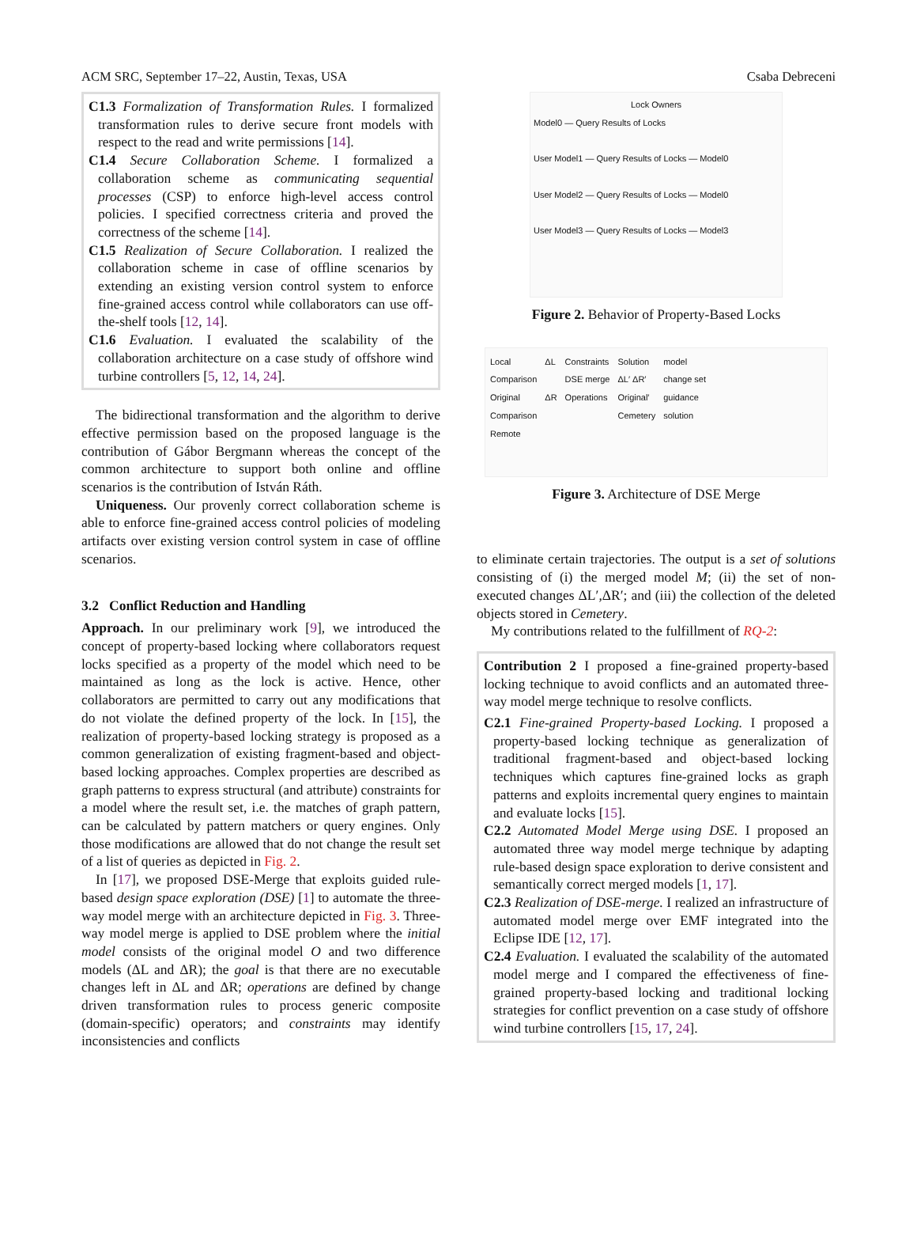ACM SRC, September 17–22, Austin, Texas, USA Csaba Debreceni
C1.3 Formalization of Transformation Rules. I formalized transformation rules to derive secure front models with respect to the read and write permissions [14].
C1.4 Secure Collaboration Scheme. I formalized a collaboration scheme as communicating sequential processes (CSP) to enforce high-level access control policies. I specified correctness criteria and proved the correctness of the scheme [14].
C1.5 Realization of Secure Collaboration. I realized the collaboration scheme in case of offline scenarios by extending an existing version control system to enforce fine-grained access control while collaborators can use off-the-shelf tools [12, 14].
C1.6 Evaluation. I evaluated the scalability of the collaboration architecture on a case study of offshore wind turbine controllers [5, 12, 14, 24].
The bidirectional transformation and the algorithm to derive effective permission based on the proposed language is the contribution of Gábor Bergmann whereas the concept of the common architecture to support both online and offline scenarios is the contribution of István Ráth.
Uniqueness. Our provenly correct collaboration scheme is able to enforce fine-grained access control policies of modeling artifacts over existing version control system in case of offline scenarios.
3.2 Conflict Reduction and Handling
Approach. In our preliminary work [9], we introduced the concept of property-based locking where collaborators request locks specified as a property of the model which need to be maintained as long as the lock is active. Hence, other collaborators are permitted to carry out any modifications that do not violate the defined property of the lock. In [15], the realization of property-based locking strategy is proposed as a common generalization of existing fragment-based and object-based locking approaches. Complex properties are described as graph patterns to express structural (and attribute) constraints for a model where the result set, i.e. the matches of graph pattern, can be calculated by pattern matchers or query engines. Only those modifications are allowed that do not change the result set of a list of queries as depicted in Fig. 2.
In [17], we proposed DSE-Merge that exploits guided rule-based design space exploration (DSE) [1] to automate the three-way model merge with an architecture depicted in Fig. 3. Three-way model merge is applied to DSE problem where the initial model consists of the original model O and two difference models (ΔL and ΔR); the goal is that there are no executable changes left in ΔL and ΔR; operations are defined by change driven transformation rules to process generic composite (domain-specific) operators; and constraints may identify inconsistencies and conflicts
Lock Owners
Model0 — Query Results of Locks
User Model1 — Query Results of Locks — Model0
User Model2 — Query Results of Locks — Model0
User Model3 — Query Results of Locks — Model3
Figure 2. Behavior of Property-Based Locks
Local
Comparison
Original
Comparison
Remote
ΔL
ΔR
Constraints
DSE merge
Operations
Solution
ΔL′ ΔR′
Original′
Cemetery
model
change set
guidance
solution
Figure 3. Architecture of DSE Merge
to eliminate certain trajectories. The output is a set of solutions consisting of (i) the merged model M; (ii) the set of non-executed changes ΔL′,ΔR′; and (iii) the collection of the deleted objects stored in Cemetery.
My contributions related to the fulfillment of RQ-2:
Contribution 2 I proposed a fine-grained property-based locking technique to avoid conflicts and an automated three-way model merge technique to resolve conflicts.
C2.1 Fine-grained Property-based Locking. I proposed a property-based locking technique as generalization of traditional fragment-based and object-based locking techniques which captures fine-grained locks as graph patterns and exploits incremental query engines to maintain and evaluate locks [15].
C2.2 Automated Model Merge using DSE. I proposed an automated three way model merge technique by adapting rule-based design space exploration to derive consistent and semantically correct merged models [1, 17].
C2.3 Realization of DSE-merge. I realized an infrastructure of automated model merge over EMF integrated into the Eclipse IDE [12, 17].
C2.4 Evaluation. I evaluated the scalability of the automated model merge and I compared the effectiveness of fine-grained property-based locking and traditional locking strategies for conflict prevention on a case study of offshore wind turbine controllers [15, 17, 24].